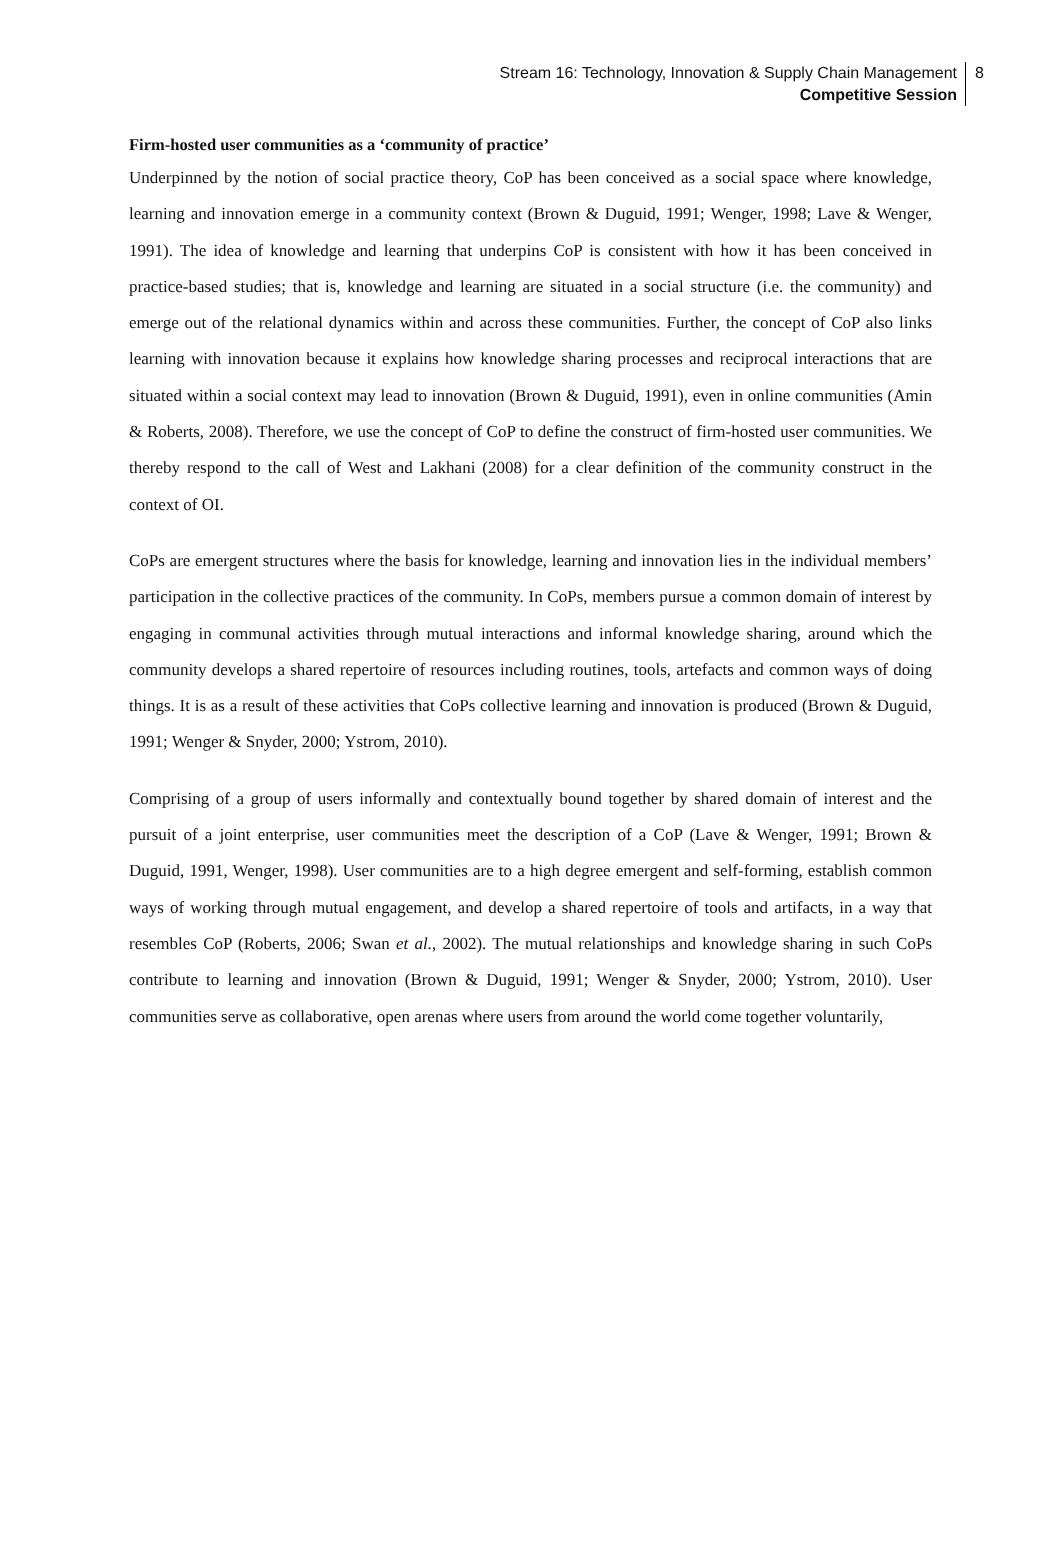Stream 16: Technology, Innovation & Supply Chain Management
Competitive Session
8
Firm-hosted user communities as a ‘community of practice’
Underpinned by the notion of social practice theory, CoP has been conceived as a social space where knowledge, learning and innovation emerge in a community context (Brown & Duguid, 1991; Wenger, 1998; Lave & Wenger, 1991). The idea of knowledge and learning that underpins CoP is consistent with how it has been conceived in practice-based studies; that is, knowledge and learning are situated in a social structure (i.e. the community) and emerge out of the relational dynamics within and across these communities. Further, the concept of CoP also links learning with innovation because it explains how knowledge sharing processes and reciprocal interactions that are situated within a social context may lead to innovation (Brown & Duguid, 1991), even in online communities (Amin & Roberts, 2008). Therefore, we use the concept of CoP to define the construct of firm-hosted user communities. We thereby respond to the call of West and Lakhani (2008) for a clear definition of the community construct in the context of OI.
CoPs are emergent structures where the basis for knowledge, learning and innovation lies in the individual members’ participation in the collective practices of the community. In CoPs, members pursue a common domain of interest by engaging in communal activities through mutual interactions and informal knowledge sharing, around which the community develops a shared repertoire of resources including routines, tools, artefacts and common ways of doing things. It is as a result of these activities that CoPs collective learning and innovation is produced (Brown & Duguid, 1991; Wenger & Snyder, 2000; Ystrom, 2010).
Comprising of a group of users informally and contextually bound together by shared domain of interest and the pursuit of a joint enterprise, user communities meet the description of a CoP (Lave & Wenger, 1991; Brown & Duguid, 1991, Wenger, 1998). User communities are to a high degree emergent and self-forming, establish common ways of working through mutual engagement, and develop a shared repertoire of tools and artifacts, in a way that resembles CoP (Roberts, 2006; Swan et al., 2002). The mutual relationships and knowledge sharing in such CoPs contribute to learning and innovation (Brown & Duguid, 1991; Wenger & Snyder, 2000; Ystrom, 2010). User communities serve as collaborative, open arenas where users from around the world come together voluntarily,